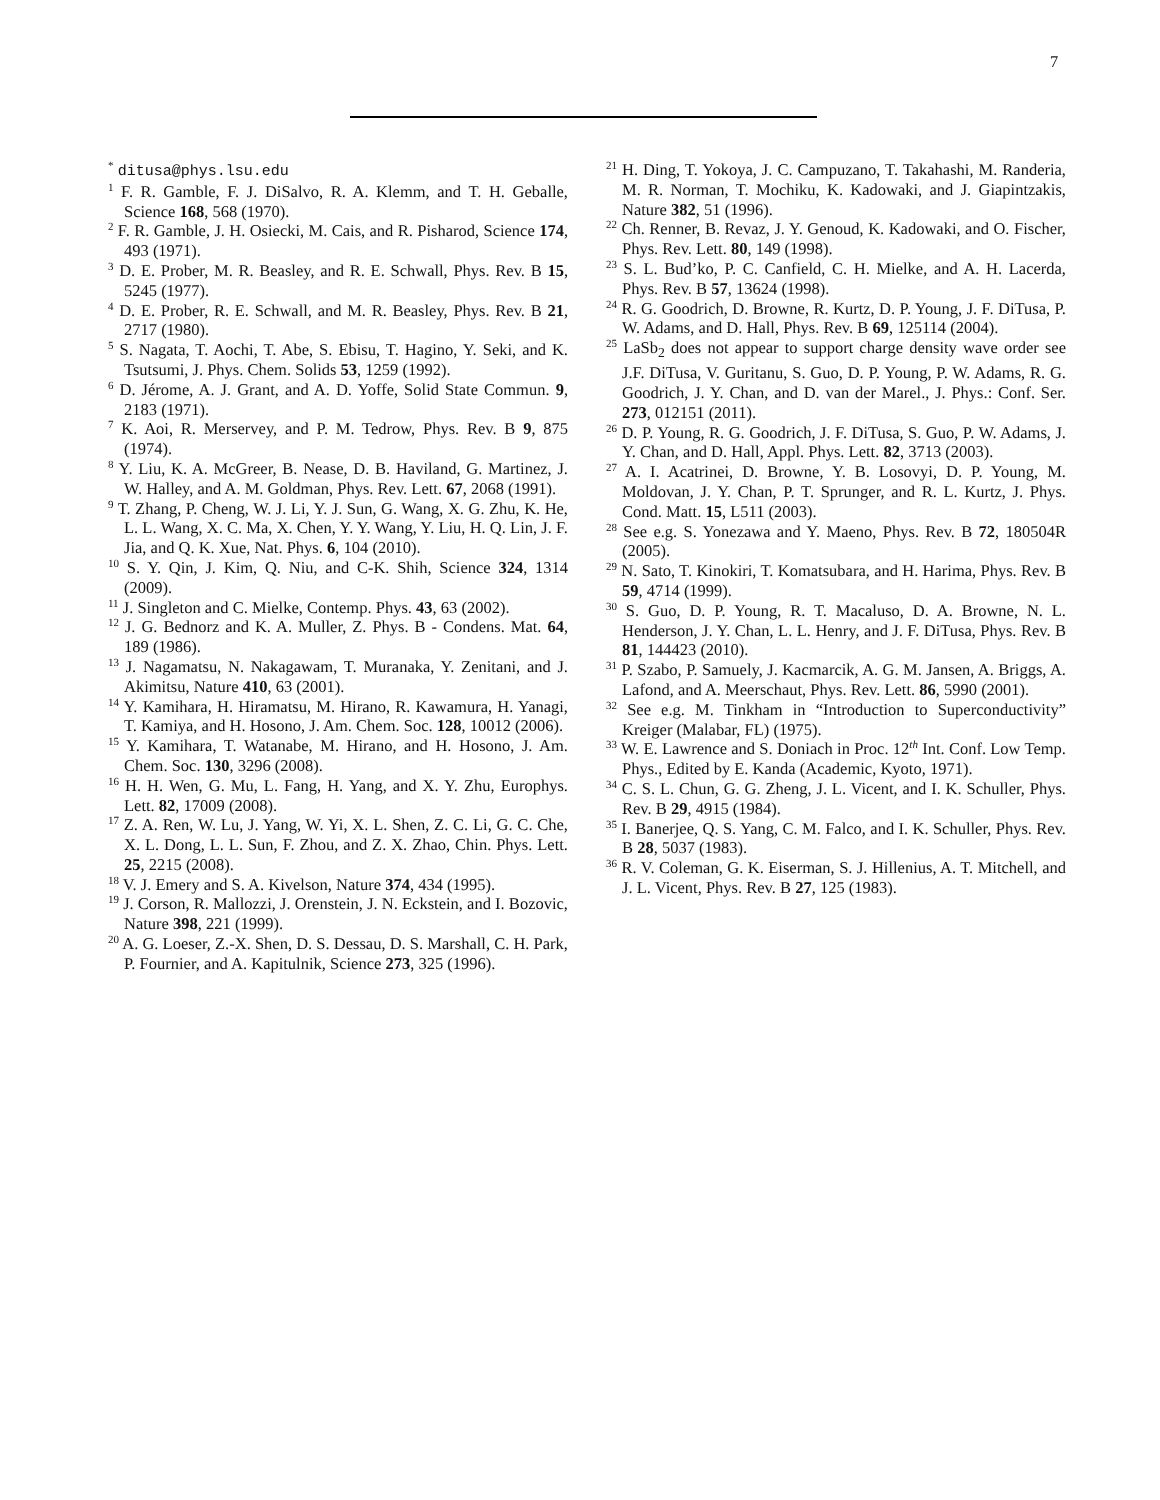7
<sup>*</sup> ditusa@phys.lsu.edu
<sup>1</sup> F. R. Gamble, F. J. DiSalvo, R. A. Klemm, and T. H. Geballe, Science 168, 568 (1970).
<sup>2</sup> F. R. Gamble, J. H. Osiecki, M. Cais, and R. Pisharod, Science 174, 493 (1971).
<sup>3</sup> D. E. Prober, M. R. Beasley, and R. E. Schwall, Phys. Rev. B 15, 5245 (1977).
<sup>4</sup> D. E. Prober, R. E. Schwall, and M. R. Beasley, Phys. Rev. B 21, 2717 (1980).
<sup>5</sup> S. Nagata, T. Aochi, T. Abe, S. Ebisu, T. Hagino, Y. Seki, and K. Tsutsumi, J. Phys. Chem. Solids 53, 1259 (1992).
<sup>6</sup> D. Jérome, A. J. Grant, and A. D. Yoffe, Solid State Commun. 9, 2183 (1971).
<sup>7</sup> K. Aoi, R. Merservey, and P. M. Tedrow, Phys. Rev. B 9, 875 (1974).
<sup>8</sup> Y. Liu, K. A. McGreer, B. Nease, D. B. Haviland, G. Martinez, J. W. Halley, and A. M. Goldman, Phys. Rev. Lett. 67, 2068 (1991).
<sup>9</sup> T. Zhang, P. Cheng, W. J. Li, Y. J. Sun, G. Wang, X. G. Zhu, K. He, L. L. Wang, X. C. Ma, X. Chen, Y. Y. Wang, Y. Liu, H. Q. Lin, J. F. Jia, and Q. K. Xue, Nat. Phys. 6, 104 (2010).
<sup>10</sup> S. Y. Qin, J. Kim, Q. Niu, and C-K. Shih, Science 324, 1314 (2009).
<sup>11</sup> J. Singleton and C. Mielke, Contemp. Phys. 43, 63 (2002).
<sup>12</sup> J. G. Bednorz and K. A. Muller, Z. Phys. B - Condens. Mat. 64, 189 (1986).
<sup>13</sup> J. Nagamatsu, N. Nakagawam, T. Muranaka, Y. Zenitani, and J. Akimitsu, Nature 410, 63 (2001).
<sup>14</sup> Y. Kamihara, H. Hiramatsu, M. Hirano, R. Kawamura, H. Yanagi, T. Kamiya, and H. Hosono, J. Am. Chem. Soc. 128, 10012 (2006).
<sup>15</sup> Y. Kamihara, T. Watanabe, M. Hirano, and H. Hosono, J. Am. Chem. Soc. 130, 3296 (2008).
<sup>16</sup> H. H. Wen, G. Mu, L. Fang, H. Yang, and X. Y. Zhu, Europhys. Lett. 82, 17009 (2008).
<sup>17</sup> Z. A. Ren, W. Lu, J. Yang, W. Yi, X. L. Shen, Z. C. Li, G. C. Che, X. L. Dong, L. L. Sun, F. Zhou, and Z. X. Zhao, Chin. Phys. Lett. 25, 2215 (2008).
<sup>18</sup> V. J. Emery and S. A. Kivelson, Nature 374, 434 (1995).
<sup>19</sup> J. Corson, R. Mallozzi, J. Orenstein, J. N. Eckstein, and I. Bozovic, Nature 398, 221 (1999).
<sup>20</sup> A. G. Loeser, Z.-X. Shen, D. S. Dessau, D. S. Marshall, C. H. Park, P. Fournier, and A. Kapitulnik, Science 273, 325 (1996).
<sup>21</sup> H. Ding, T. Yokoya, J. C. Campuzano, T. Takahashi, M. Randeria, M. R. Norman, T. Mochiku, K. Kadowaki, and J. Giapintzakis, Nature 382, 51 (1996).
<sup>22</sup> Ch. Renner, B. Revaz, J. Y. Genoud, K. Kadowaki, and O. Fischer, Phys. Rev. Lett. 80, 149 (1998).
<sup>23</sup> S. L. Bud’ko, P. C. Canfield, C. H. Mielke, and A. H. Lacerda, Phys. Rev. B 57, 13624 (1998).
<sup>24</sup> R. G. Goodrich, D. Browne, R. Kurtz, D. P. Young, J. F. DiTusa, P. W. Adams, and D. Hall, Phys. Rev. B 69, 125114 (2004).
<sup>25</sup> LaSb<sub>2</sub> does not appear to support charge density wave order see J.F. DiTusa, V. Guritanu, S. Guo, D. P. Young, P. W. Adams, R. G. Goodrich, J. Y. Chan, and D. van der Marel., J. Phys.: Conf. Ser. 273, 012151 (2011).
<sup>26</sup> D. P. Young, R. G. Goodrich, J. F. DiTusa, S. Guo, P. W. Adams, J. Y. Chan, and D. Hall, Appl. Phys. Lett. 82, 3713 (2003).
<sup>27</sup> A. I. Acatrinei, D. Browne, Y. B. Losovyi, D. P. Young, M. Moldovan, J. Y. Chan, P. T. Sprunger, and R. L. Kurtz, J. Phys. Cond. Matt. 15, L511 (2003).
<sup>28</sup> See e.g. S. Yonezawa and Y. Maeno, Phys. Rev. B 72, 180504R (2005).
<sup>29</sup> N. Sato, T. Kinokiri, T. Komatsubara, and H. Harima, Phys. Rev. B 59, 4714 (1999).
<sup>30</sup> S. Guo, D. P. Young, R. T. Macaluso, D. A. Browne, N. L. Henderson, J. Y. Chan, L. L. Henry, and J. F. DiTusa, Phys. Rev. B 81, 144423 (2010).
<sup>31</sup> P. Szabo, P. Samuely, J. Kacmarcik, A. G. M. Jansen, A. Briggs, A. Lafond, and A. Meerschaut, Phys. Rev. Lett. 86, 5990 (2001).
<sup>32</sup> See e.g. M. Tinkham in “Introduction to Superconductivity” Kreiger (Malabar, FL) (1975).
<sup>33</sup> W. E. Lawrence and S. Doniach in Proc. 12<sup>th</sup> Int. Conf. Low Temp. Phys., Edited by E. Kanda (Academic, Kyoto, 1971).
<sup>34</sup> C. S. L. Chun, G. G. Zheng, J. L. Vicent, and I. K. Schuller, Phys. Rev. B 29, 4915 (1984).
<sup>35</sup> I. Banerjee, Q. S. Yang, C. M. Falco, and I. K. Schuller, Phys. Rev. B 28, 5037 (1983).
<sup>36</sup> R. V. Coleman, G. K. Eiserman, S. J. Hillenius, A. T. Mitchell, and J. L. Vicent, Phys. Rev. B 27, 125 (1983).